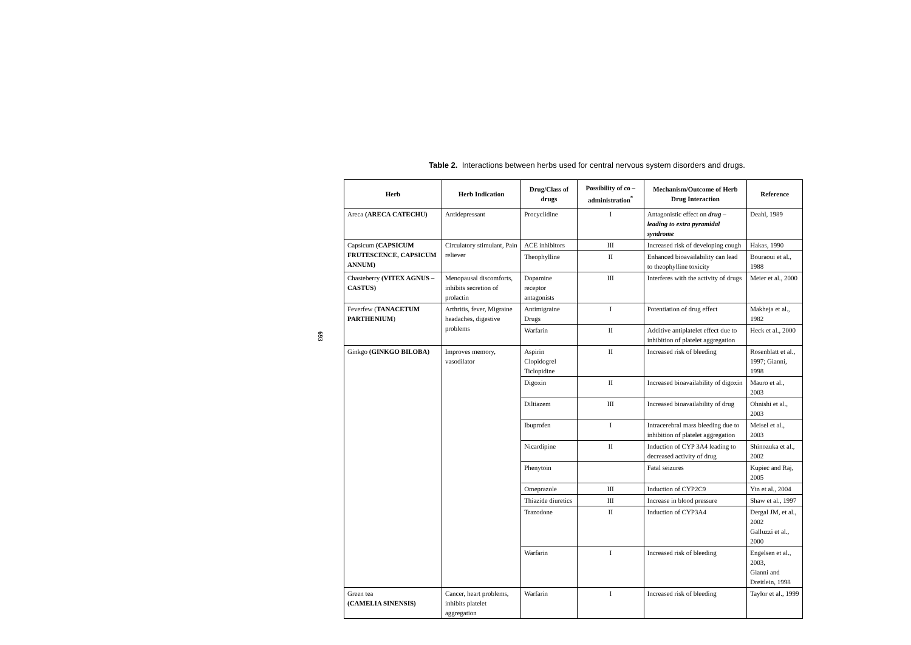Table 2. Interactions between herbs used for central nervous system disorders and drugs.
693
| Herb | Herb Indication | Drug/Class of drugs | Possibility of co – administration<sup>*</sup> | Mechanism/Outcome of Herb Drug Interaction | Reference |
| --- | --- | --- | --- | --- | --- |
| Areca (ARECA CATECHU) | Antidepressant | Procyclidine | I | Antagonistic effect on drug – leading to extra pyramidal syndrome | Deahl, 1989 |
| Capsicum (CAPSICUM FRUTESCENCE, CAPSICUM ANNUM) | Circulatory stimulant, Pain reliever | ACE inhibitors | III | Increased risk of developing cough | Hakas, 1990 |
| | | Theophylline | II | Enhanced bioavailability can lead to theophylline toxicity | Bouraoui et al., 1988 |
| Chasteberry (VITEX AGNUS – CASTUS) | Menopausal discomforts, inhibits secretion of prolactin | Dopamine receptor antagonists | III | Interferes with the activity of drugs | Meier et al., 2000 |
| Feverfew ( TANACETUM PARTHENIUM ) | Arthritis, fever, Migraine headaches, digestive problems | Antimigraine Drugs | I | Potentiation of drug effect | Makheja et al., 1982 |
| | | Warfarin | II | Additive antiplatelet effect due to inhibition of platelet aggregation | Heck et al., 2000 |
| Ginkgo (GINKGO BILOBA) | Improves memory, vasodilator | Aspirin Clopidogrel Ticlopidine | II | Increased risk of bleeding | Rosenblatt et al., 1997; Gianni, 1998 |
| | | Digoxin | II | Increased bioavailability of digoxin | Mauro et al., 2003 |
| | | Diltiazem | III | Increased bioavailability of drug | Ohnishi et al., 2003 |
| | | Ibuprofen | I | Intracerebral mass bleeding due to inhibition of platelet aggregation | Meisel et al., 2003 |
| | | Nicardipine | II | Induction of CYP 3A4 leading to decreased activity of drug | Shinozuka et al., 2002 |
| | | Phenytoin | | Fatal seizures | Kupiec and Raj, 2005 |
| | | Omeprazole | III | Induction of CYP2C9 | Yin et al., 2004 |
| | | Thiazide diuretics | III | Increase in blood pressure | Shaw et al., 1997 |
| | | Trazodone | II | Induction of CYP3A4 | Dergal JM, et al., 2002 Galluzzi et al., 2000 |
| | | Warfarin | I | Increased risk of bleeding | Engelsen et al., 2003, Gianni and Dreitlein, 1998 |
| Green tea (CAMELIA SINENSIS) | Cancer, heart problems, inhibits platelet aggregation | Warfarin | I | Increased risk of bleeding | Taylor et al., 1999 |